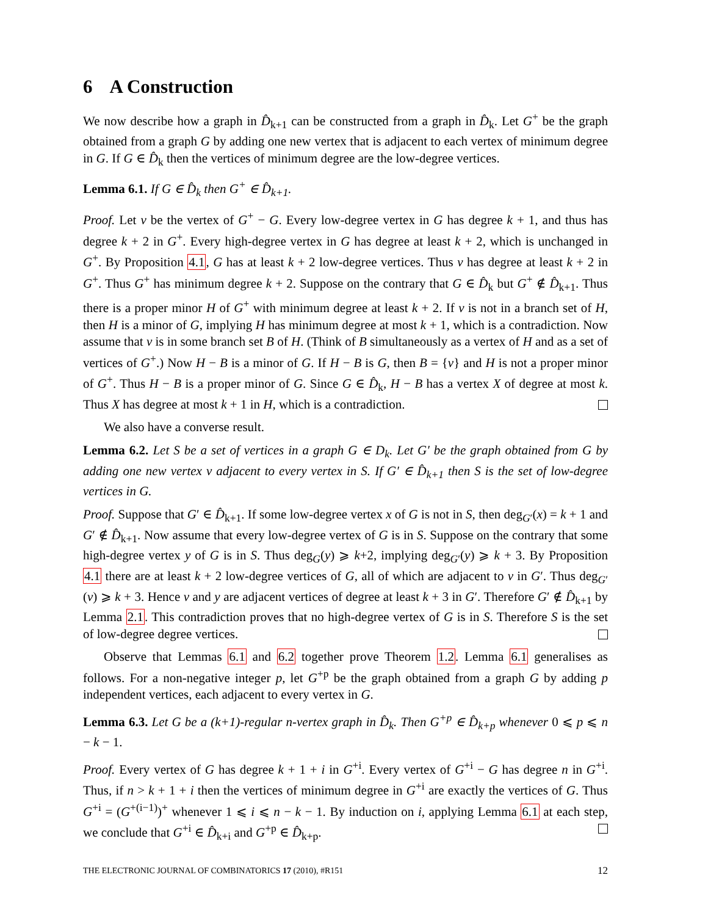6 A Construction
We now describe how a graph in D̂<sub>k+1</sub> can be constructed from a graph in D̂<sub>k</sub>. Let G<sup>+</sup> be the graph obtained from a graph G by adding one new vertex that is adjacent to each vertex of minimum degree in G. If G ∈ D̂<sub>k</sub> then the vertices of minimum degree are the low-degree vertices.
Lemma 6.1. If G ∈ D̂<sub>k</sub> then G<sup>+</sup> ∈ D̂<sub>k+1</sub>.
Proof. Let v be the vertex of G<sup>+</sup> − G. Every low-degree vertex in G has degree k + 1, and thus has degree k + 2 in G<sup>+</sup>. Every high-degree vertex in G has degree at least k + 2, which is unchanged in G<sup>+</sup>. By Proposition 4.1, G has at least k + 2 low-degree vertices. Thus v has degree at least k + 2 in G<sup>+</sup>. Thus G<sup>+</sup> has minimum degree k + 2. Suppose on the contrary that G ∈ D̂<sub>k</sub> but G<sup>+</sup> ∉ D̂<sub>k+1</sub>. Thus there is a proper minor H of G<sup>+</sup> with minimum degree at least k + 2. If v is not in a branch set of H, then H is a minor of G, implying H has minimum degree at most k + 1, which is a contradiction. Now assume that v is in some branch set B of H. (Think of B simultaneously as a vertex of H and as a set of vertices of G<sup>+</sup>.) Now H − B is a minor of G. If H − B is G, then B = {v} and H is not a proper minor of G<sup>+</sup>. Thus H − B is a proper minor of G. Since G ∈ D̂<sub>k</sub>, H − B has a vertex X of degree at most k. Thus X has degree at most k + 1 in H, which is a contradiction.
We also have a converse result.
Lemma 6.2. Let S be a set of vertices in a graph G ∈ D<sub>k</sub>. Let G′ be the graph obtained from G by adding one new vertex v adjacent to every vertex in S. If G′ ∈ D̂<sub>k+1</sub> then S is the set of low-degree vertices in G.
Proof. Suppose that G′ ∈ D̂<sub>k+1</sub>. If some low-degree vertex x of G is not in S, then deg<sub>G′</sub>(x) = k + 1 and G′ ∉ D̂<sub>k+1</sub>. Now assume that every low-degree vertex of G is in S. Suppose on the contrary that some high-degree vertex y of G is in S. Thus deg<sub>G</sub>(y) ⩾ k+2, implying deg<sub>G′</sub>(y) ⩾ k + 3. By Proposition 4.1 there are at least k + 2 low-degree vertices of G, all of which are adjacent to v in G′. Thus deg<sub>G′</sub>(v) ⩾ k + 3. Hence v and y are adjacent vertices of degree at least k + 3 in G′. Therefore G′ ∉ D̂<sub>k+1</sub> by Lemma 2.1. This contradiction proves that no high-degree vertex of G is in S. Therefore S is the set of low-degree degree vertices.
Observe that Lemmas 6.1 and 6.2 together prove Theorem 1.2. Lemma 6.1 generalises as follows. For a non-negative integer p, let G<sup>+p</sup> be the graph obtained from a graph G by adding p independent vertices, each adjacent to every vertex in G.
Lemma 6.3. Let G be a (k+1)-regular n-vertex graph in D̂<sub>k</sub>. Then G<sup>+p</sup> ∈ D̂<sub>k+p</sub> whenever 0 ⩽ p ⩽ n − k − 1.
Proof. Every vertex of G has degree k + 1 + i in G<sup>+i</sup>. Every vertex of G<sup>+i</sup> − G has degree n in G<sup>+i</sup>. Thus, if n > k + 1 + i then the vertices of minimum degree in G<sup>+i</sup> are exactly the vertices of G. Thus G<sup>+i</sup> = (G<sup>+(i−1)</sup>)<sup>+</sup> whenever 1 ⩽ i ⩽ n − k − 1. By induction on i, applying Lemma 6.1 at each step, we conclude that G<sup>+i</sup> ∈ D̂<sub>k+i</sub> and G<sup>+p</sup> ∈ D̂<sub>k+p</sub>.
THE ELECTRONIC JOURNAL OF COMBINATORICS 17 (2010), #R151 12